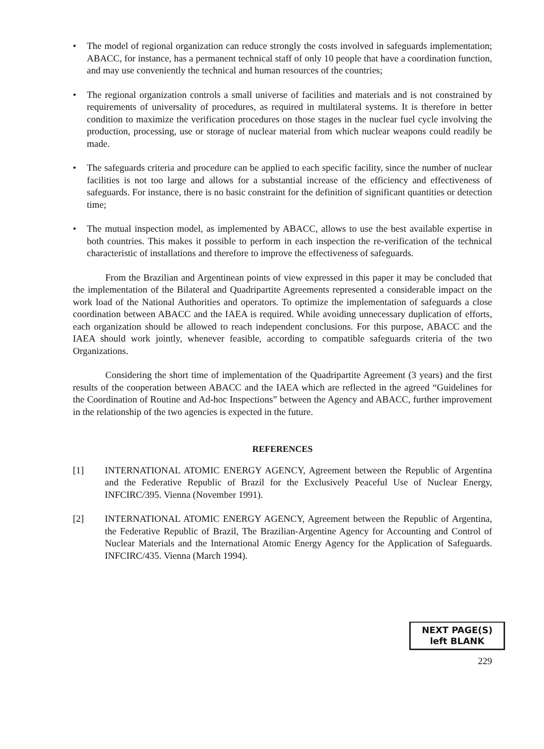• The model of regional organization can reduce strongly the costs involved in safeguards implementation; ABACC, for instance, has a permanent technical staff of only 10 people that have a coordination function, and may use conveniently the technical and human resources of the countries;
• The regional organization controls a small universe of facilities and materials and is not constrained by requirements of universality of procedures, as required in multilateral systems. It is therefore in better condition to maximize the verification procedures on those stages in the nuclear fuel cycle involving the production, processing, use or storage of nuclear material from which nuclear weapons could readily be made.
• The safeguards criteria and procedure can be applied to each specific facility, since the number of nuclear facilities is not too large and allows for a substantial increase of the efficiency and effectiveness of safeguards. For instance, there is no basic constraint for the definition of significant quantities or detection time;
• The mutual inspection model, as implemented by ABACC, allows to use the best available expertise in both countries. This makes it possible to perform in each inspection the re-verification of the technical characteristic of installations and therefore to improve the effectiveness of safeguards.
From the Brazilian and Argentinean points of view expressed in this paper it may be concluded that the implementation of the Bilateral and Quadripartite Agreements represented a considerable impact on the work load of the National Authorities and operators. To optimize the implementation of safeguards a close coordination between ABACC and the IAEA is required. While avoiding unnecessary duplication of efforts, each organization should be allowed to reach independent conclusions. For this purpose, ABACC and the IAEA should work jointly, whenever feasible, according to compatible safeguards criteria of the two Organizations.
Considering the short time of implementation of the Quadripartite Agreement (3 years) and the first results of the cooperation between ABACC and the IAEA which are reflected in the agreed “Guidelines for the Coordination of Routine and Ad-hoc Inspections” between the Agency and ABACC, further improvement in the relationship of the two agencies is expected in the future.
REFERENCES
[1] INTERNATIONAL ATOMIC ENERGY AGENCY, Agreement between the Republic of Argentina and the Federative Republic of Brazil for the Exclusively Peaceful Use of Nuclear Energy, INFCIRC/395. Vienna (November 1991).
[2] INTERNATIONAL ATOMIC ENERGY AGENCY, Agreement between the Republic of Argentina, the Federative Republic of Brazil, The Brazilian-Argentine Agency for Accounting and Control of Nuclear Materials and the International Atomic Energy Agency for the Application of Safeguards. INFCIRC/435. Vienna (March 1994).
NEXT PAGE(S)
left BLANK
229